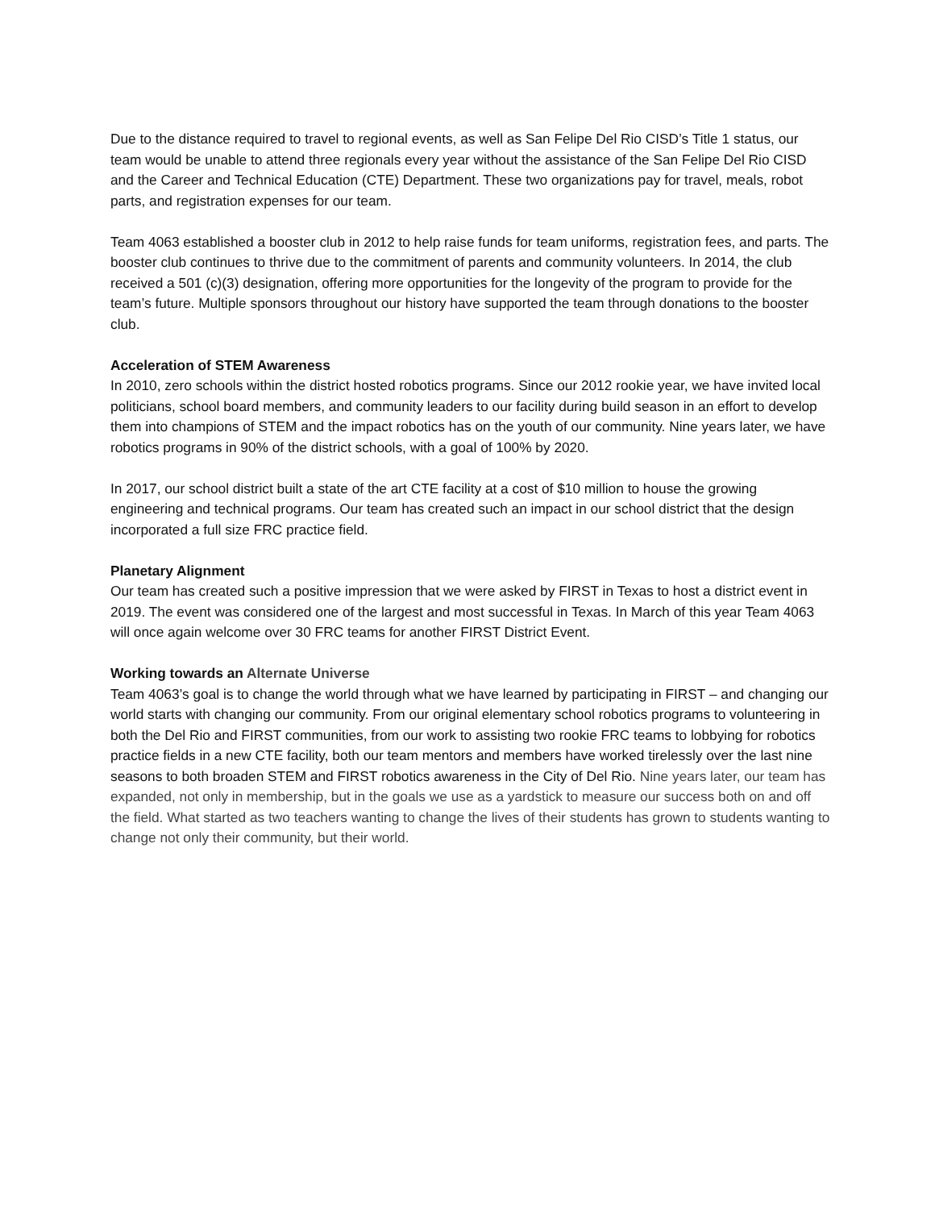Due to the distance required to travel to regional events, as well as San Felipe Del Rio CISD’s Title 1 status, our team would be unable to attend three regionals every year without the assistance of the San Felipe Del Rio CISD and the Career and Technical Education (CTE) Department. These two organizations pay for travel, meals, robot parts, and registration expenses for our team.
Team 4063 established a booster club in 2012 to help raise funds for team uniforms, registration fees, and parts. The booster club continues to thrive due to the commitment of parents and community volunteers. In 2014, the club received a 501 (c)(3) designation, offering more opportunities for the longevity of the program to provide for the team’s future. Multiple sponsors throughout our history have supported the team through donations to the booster club.
Acceleration of STEM Awareness
In 2010, zero schools within the district hosted robotics programs. Since our 2012 rookie year, we have invited local politicians, school board members, and community leaders to our facility during build season in an effort to develop them into champions of STEM and the impact robotics has on the youth of our community. Nine years later, we have robotics programs in 90% of the district schools, with a goal of 100% by 2020.
In 2017, our school district built a state of the art CTE facility at a cost of $10 million to house the growing engineering and technical programs. Our team has created such an impact in our school district that the design incorporated a full size FRC practice field.
Planetary Alignment
Our team has created such a positive impression that we were asked by FIRST in Texas to host a district event in 2019. The event was considered one of the largest and most successful in Texas. In March of this year Team 4063 will once again welcome over 30 FRC teams for another FIRST District Event.
Working towards an Alternate Universe
Team 4063’s goal is to change the world through what we have learned by participating in FIRST – and changing our world starts with changing our community. From our original elementary school robotics programs to volunteering in both the Del Rio and FIRST communities, from our work to assisting two rookie FRC teams to lobbying for robotics practice fields in a new CTE facility, both our team mentors and members have worked tirelessly over the last nine seasons to both broaden STEM and FIRST robotics awareness in the City of Del Rio. Nine years later, our team has expanded, not only in membership, but in the goals we use as a yardstick to measure our success both on and off the field. What started as two teachers wanting to change the lives of their students has grown to students wanting to change not only their community, but their world.